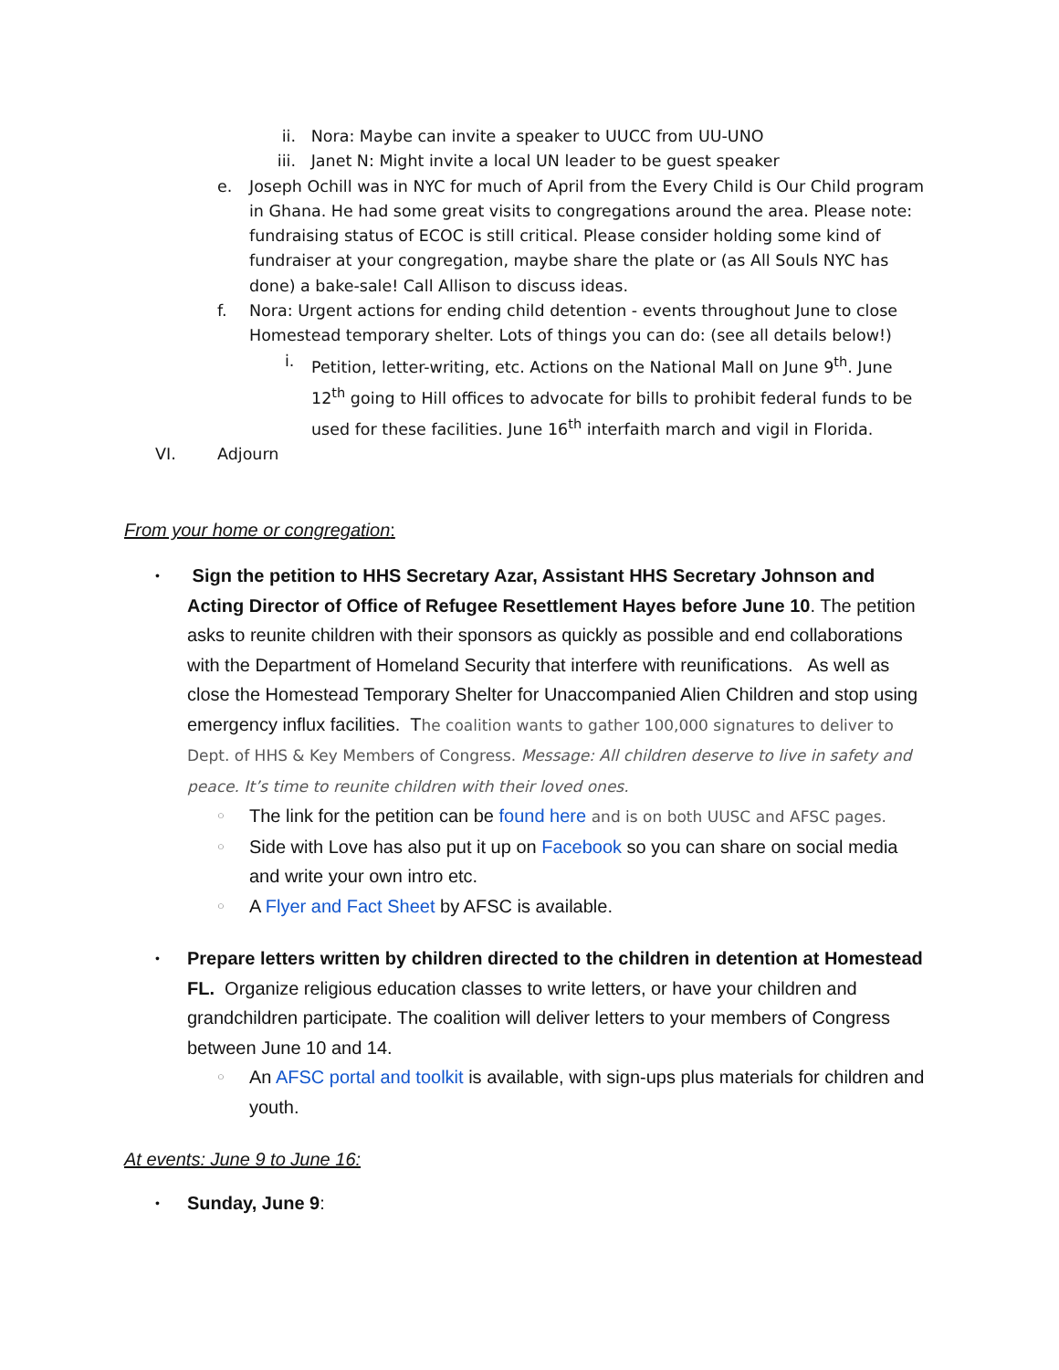ii. Nora: Maybe can invite a speaker to UUCC from UU-UNO
iii. Janet N: Might invite a local UN leader to be guest speaker
e. Joseph Ochill was in NYC for much of April from the Every Child is Our Child program in Ghana. He had some great visits to congregations around the area. Please note: fundraising status of ECOC is still critical. Please consider holding some kind of fundraiser at your congregation, maybe share the plate or (as All Souls NYC has done) a bake-sale! Call Allison to discuss ideas.
f. Nora: Urgent actions for ending child detention - events throughout June to close Homestead temporary shelter. Lots of things you can do: (see all details below!)
i. Petition, letter-writing, etc. Actions on the National Mall on June 9<sup>th</sup>. June 12<sup>th</sup> going to Hill offices to advocate for bills to prohibit federal funds to be used for these facilities. June 16<sup>th</sup> interfaith march and vigil in Florida.
VI. Adjourn
From your home or congregation:
• Sign the petition to HHS Secretary Azar, Assistant HHS Secretary Johnson and Acting Director of Office of Refugee Resettlement Hayes before June 10. The petition asks to reunite children with their sponsors as quickly as possible and end collaborations with the Department of Homeland Security that interfere with reunifications. As well as close the Homestead Temporary Shelter for Unaccompanied Alien Children and stop using emergency influx facilities. The coalition wants to gather 100,000 signatures to deliver to Dept. of HHS & Key Members of Congress. Message: All children deserve to live in safety and peace. It’s time to reunite children with their loved ones.
○ The link for the petition can be found here and is on both UUSC and AFSC pages.
○ Side with Love has also put it up on Facebook so you can share on social media and write your own intro etc.
○ A Flyer and Fact Sheet by AFSC is available.
• Prepare letters written by children directed to the children in detention at Homestead FL. Organize religious education classes to write letters, or have your children and grandchildren participate. The coalition will deliver letters to your members of Congress between June 10 and 14.
○ An AFSC portal and toolkit is available, with sign-ups plus materials for children and youth.
At events: June 9 to June 16:
• Sunday, June 9: